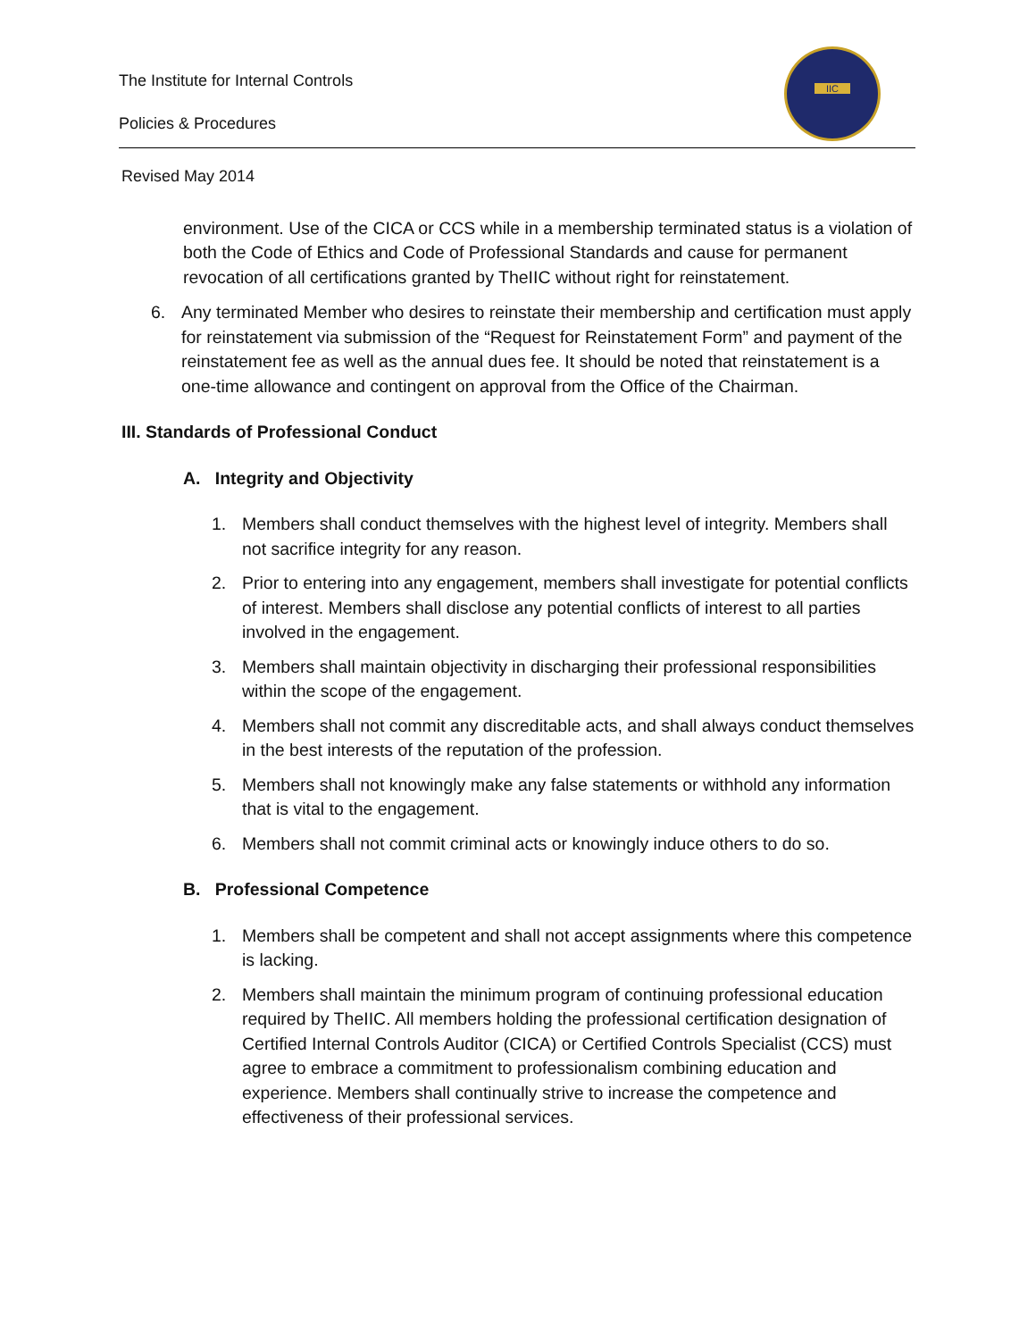The Institute for Internal Controls
Policies & Procedures
IIC
Revised May 2014
environment. Use of the CICA or CCS while in a membership terminated status is a violation of both the Code of Ethics and Code of Professional Standards and cause for permanent revocation of all certifications granted by TheIIC without right for reinstatement.
6. Any terminated Member who desires to reinstate their membership and certification must apply for reinstatement via submission of the “Request for Reinstatement Form” and payment of the reinstatement fee as well as the annual dues fee. It should be noted that reinstatement is a one-time allowance and contingent on approval from the Office of the Chairman.
III. Standards of Professional Conduct
A. Integrity and Objectivity
1. Members shall conduct themselves with the highest level of integrity. Members shall not sacrifice integrity for any reason.
2. Prior to entering into any engagement, members shall investigate for potential conflicts of interest. Members shall disclose any potential conflicts of interest to all parties involved in the engagement.
3. Members shall maintain objectivity in discharging their professional responsibilities within the scope of the engagement.
4. Members shall not commit any discreditable acts, and shall always conduct themselves in the best interests of the reputation of the profession.
5. Members shall not knowingly make any false statements or withhold any information that is vital to the engagement.
6. Members shall not commit criminal acts or knowingly induce others to do so.
B. Professional Competence
1. Members shall be competent and shall not accept assignments where this competence is lacking.
2. Members shall maintain the minimum program of continuing professional education required by TheIIC. All members holding the professional certification designation of Certified Internal Controls Auditor (CICA) or Certified Controls Specialist (CCS) must agree to embrace a commitment to professionalism combining education and experience. Members shall continually strive to increase the competence and effectiveness of their professional services.